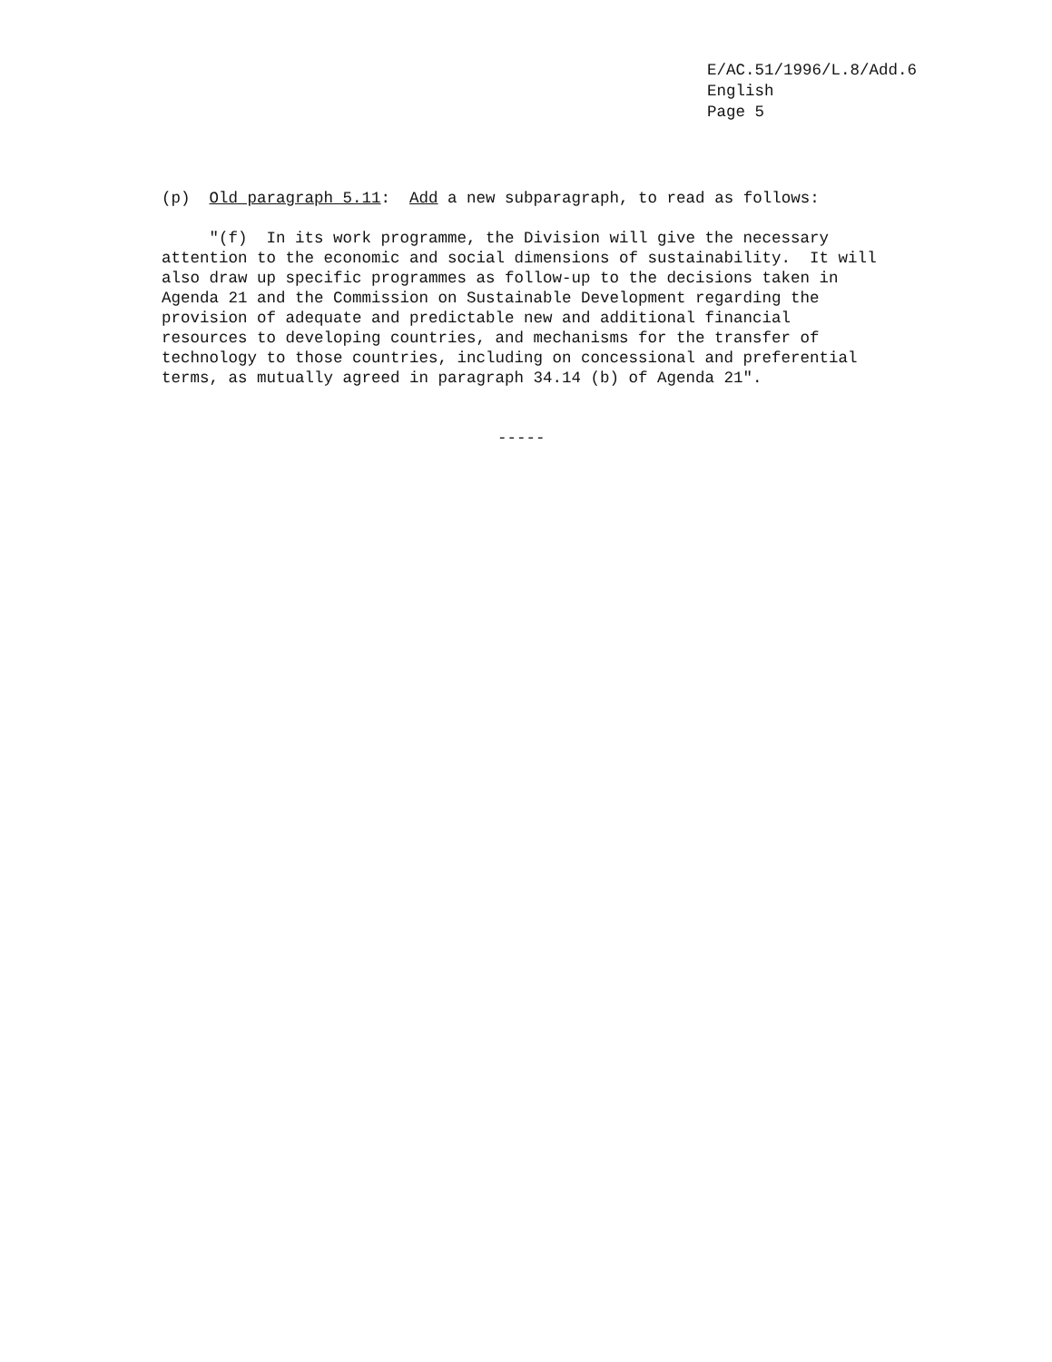E/AC.51/1996/L.8/Add.6 English Page 5
(p) Old paragraph 5.11: Add a new subparagraph, to read as follows:
"(f) In its work programme, the Division will give the necessary attention to the economic and social dimensions of sustainability. It will also draw up specific programmes as follow-up to the decisions taken in Agenda 21 and the Commission on Sustainable Development regarding the provision of adequate and predictable new and additional financial resources to developing countries, and mechanisms for the transfer of technology to those countries, including on concessional and preferential terms, as mutually agreed in paragraph 34.14 (b) of Agenda 21".
-----